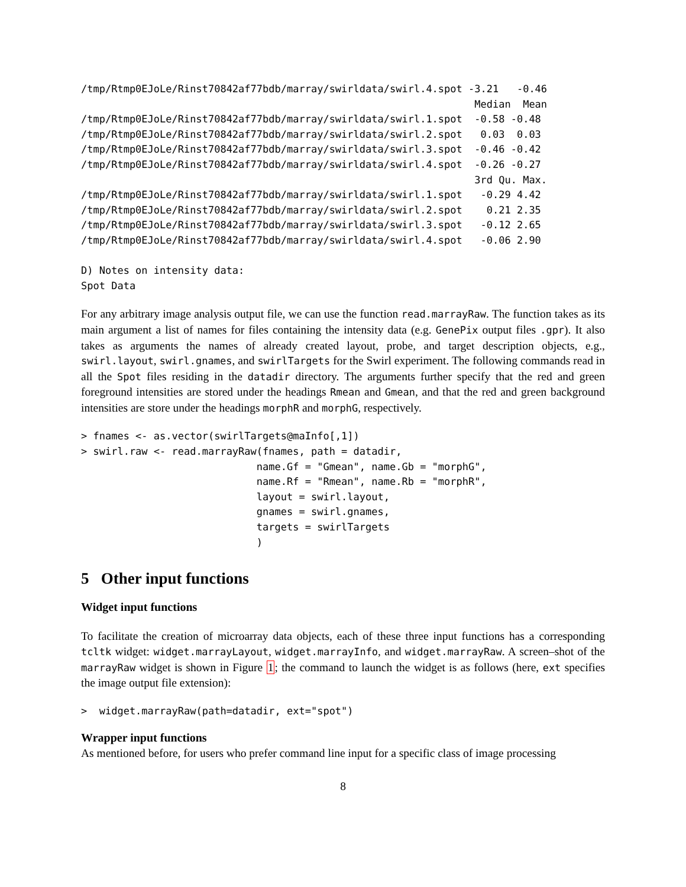/tmp/Rtmp0EJoLe/Rinst70842af77bdb/marray/swirldata/swirl.4.spot -3.21   -0.46
                                                                 Median  Mean
/tmp/Rtmp0EJoLe/Rinst70842af77bdb/marray/swirldata/swirl.1.spot  -0.58 -0.48
/tmp/Rtmp0EJoLe/Rinst70842af77bdb/marray/swirldata/swirl.2.spot   0.03  0.03
/tmp/Rtmp0EJoLe/Rinst70842af77bdb/marray/swirldata/swirl.3.spot  -0.46 -0.42
/tmp/Rtmp0EJoLe/Rinst70842af77bdb/marray/swirldata/swirl.4.spot  -0.26 -0.27
                                                                 3rd Qu. Max.
/tmp/Rtmp0EJoLe/Rinst70842af77bdb/marray/swirldata/swirl.1.spot   -0.29 4.42
/tmp/Rtmp0EJoLe/Rinst70842af77bdb/marray/swirldata/swirl.2.spot    0.21 2.35
/tmp/Rtmp0EJoLe/Rinst70842af77bdb/marray/swirldata/swirl.3.spot   -0.12 2.65
/tmp/Rtmp0EJoLe/Rinst70842af77bdb/marray/swirldata/swirl.4.spot   -0.06 2.90

D) Notes on intensity data:
Spot Data
For any arbitrary image analysis output file, we can use the function read.marrayRaw. The function takes as its main argument a list of names for files containing the intensity data (e.g. GenePix output files .gpr). It also takes as arguments the names of already created layout, probe, and target description objects, e.g., swirl.layout, swirl.gnames, and swirlTargets for the Swirl experiment. The following commands read in all the Spot files residing in the datadir directory. The arguments further specify that the red and green foreground intensities are stored under the headings Rmean and Gmean, and that the red and green background intensities are store under the headings morphR and morphG, respectively.
> fnames <- as.vector(swirlTargets@maInfo[,1])
> swirl.raw <- read.marrayRaw(fnames, path = datadir,
                             name.Gf = "Gmean", name.Gb = "morphG",
                             name.Rf = "Rmean", name.Rb = "morphR",
                             layout = swirl.layout,
                             gnames = swirl.gnames,
                             targets = swirlTargets
                             )
5 Other input functions
Widget input functions
To facilitate the creation of microarray data objects, each of these three input functions has a corresponding tcltk widget: widget.marrayLayout, widget.marrayInfo, and widget.marrayRaw. A screen–shot of the marrayRaw widget is shown in Figure 1; the command to launch the widget is as follows (here, ext specifies the image output file extension):
>  widget.marrayRaw(path=datadir, ext="spot")
Wrapper input functions
As mentioned before, for users who prefer command line input for a specific class of image processing
8